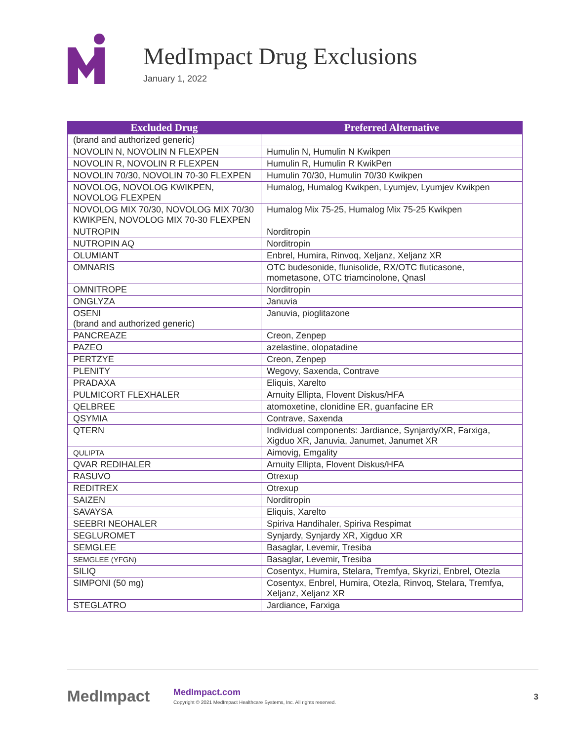MedImpact Drug Exclusions
January 1, 2022
| Excluded Drug | Preferred Alternative |
| --- | --- |
| (brand and authorized generic) | |
| NOVOLIN N, NOVOLIN N FLEXPEN | Humulin N, Humulin N Kwikpen |
| NOVOLIN R, NOVOLIN R FLEXPEN | Humulin R, Humulin R KwikPen |
| NOVOLIN 70/30, NOVOLIN 70-30 FLEXPEN | Humulin 70/30, Humulin 70/30 Kwikpen |
| NOVOLOG, NOVOLOG KWIKPEN, NOVOLOG FLEXPEN | Humalog, Humalog Kwikpen, Lyumjev, Lyumjev Kwikpen |
| NOVOLOG MIX 70/30, NOVOLOG MIX 70/30 KWIKPEN, NOVOLOG MIX 70-30 FLEXPEN | Humalog Mix 75-25, Humalog Mix 75-25 Kwikpen |
| NUTROPIN | Norditropin |
| NUTROPIN AQ | Norditropin |
| OLUMIANT | Enbrel, Humira, Rinvoq, Xeljanz, Xeljanz XR |
| OMNARIS | OTC budesonide, flunisolide, RX/OTC fluticasone, mometasone, OTC triamcinolone, Qnasl |
| OMNITROPE | Norditropin |
| ONGLYZA | Januvia |
| OSENI (brand and authorized generic) | Januvia, pioglitazone |
| PANCREAZE | Creon, Zenpep |
| PAZEO | azelastine, olopatadine |
| PERTZYE | Creon, Zenpep |
| PLENITY | Wegovy, Saxenda, Contrave |
| PRADAXA | Eliquis, Xarelto |
| PULMICORT FLEXHALER | Arnuity Ellipta, Flovent Diskus/HFA |
| QELBREE | atomoxetine, clonidine ER, guanfacine ER |
| QSYMIA | Contrave, Saxenda |
| QTERN | Individual components: Jardiance, Synjardy/XR, Farxiga, Xigduo XR, Januvia, Janumet, Janumet XR |
| QULIPTA | Aimovig, Emgality |
| QVAR REDIHALER | Arnuity Ellipta, Flovent Diskus/HFA |
| RASUVO | Otrexup |
| REDITREX | Otrexup |
| SAIZEN | Norditropin |
| SAVAYSA | Eliquis, Xarelto |
| SEEBRI NEOHALER | Spiriva Handihaler, Spiriva Respimat |
| SEGLUROMET | Synjardy, Synjardy XR, Xigduo XR |
| SEMGLEE | Basaglar, Levemir, Tresiba |
| SEMGLEE (YFGN) | Basaglar, Levemir, Tresiba |
| SILIQ | Cosentyx, Humira, Stelara, Tremfya, Skyrizi, Enbrel, Otezla |
| SIMPONI (50 mg) | Cosentyx, Enbrel, Humira, Otezla, Rinvoq, Stelara, Tremfya, Xeljanz, Xeljanz XR |
| STEGLATRO | Jardiance, Farxiga |
MedImpact
MedImpact.com
Copyright © 2021 MedImpact Healthcare Systems, Inc. All rights reserved.
3